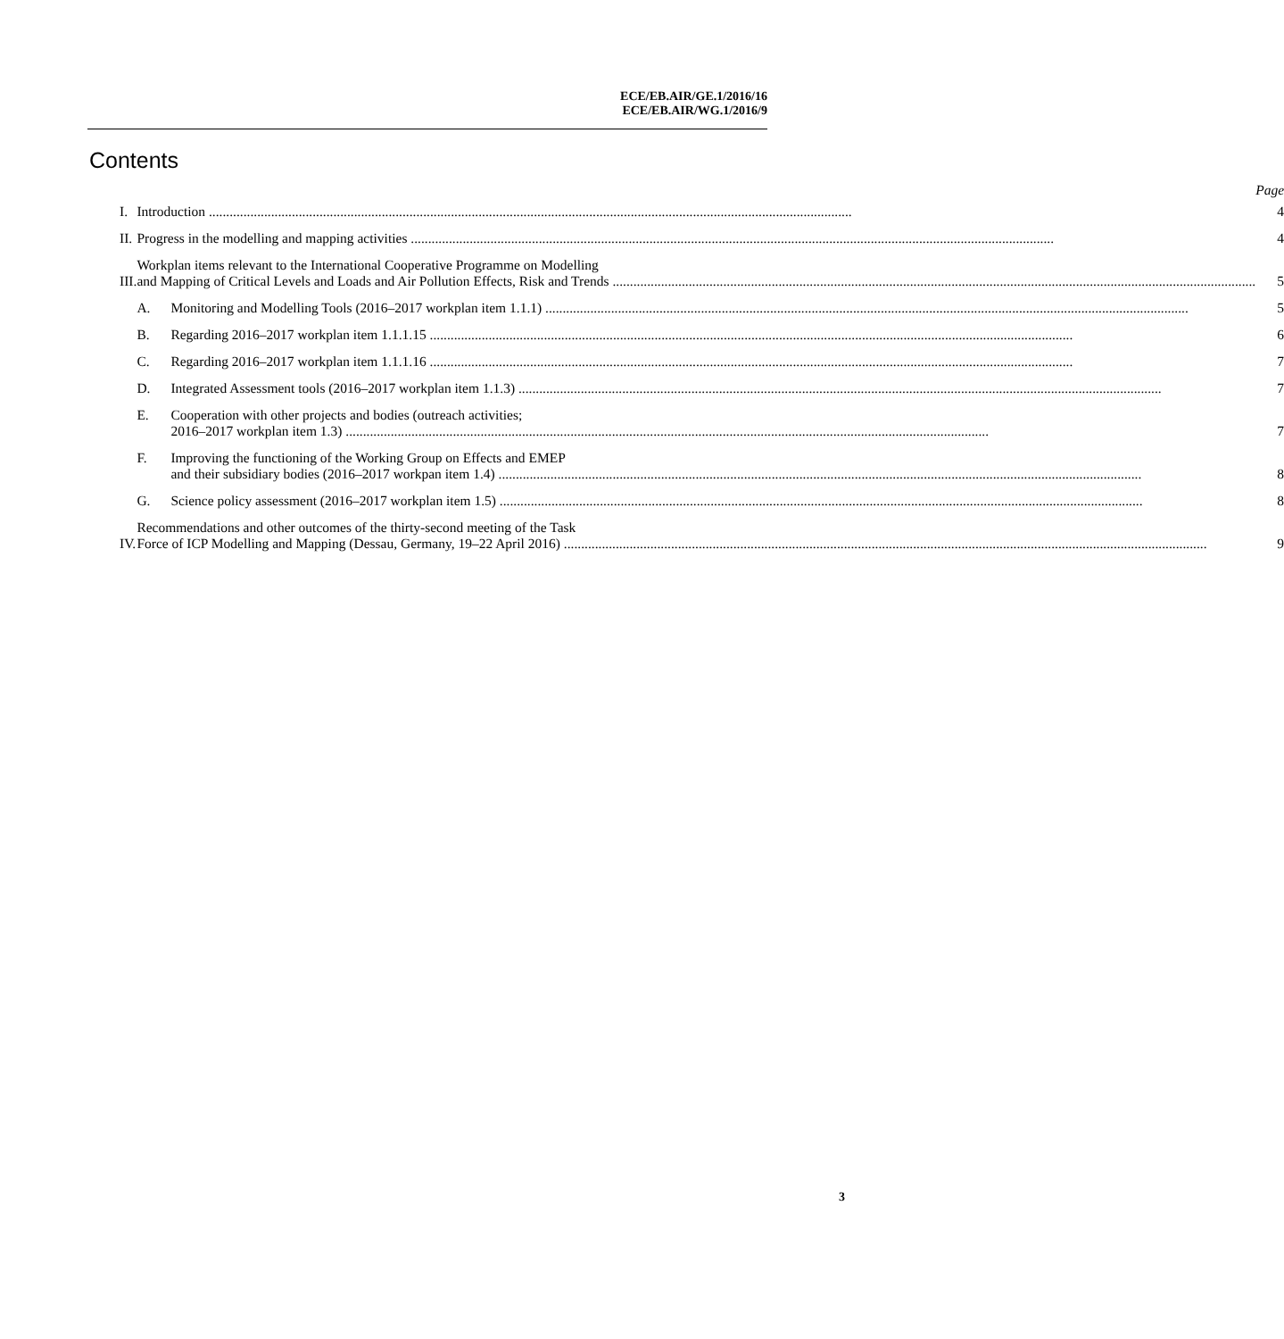ECE/EB.AIR/GE.1/2016/16
ECE/EB.AIR/WG.1/2016/9
Contents
| | | Page |
| I. | Introduction | 4 |
| II. | Progress in the modelling and mapping activities | 4 |
| III. | Workplan items relevant to the International Cooperative Programme on Modelling and Mapping of Critical Levels and Loads and Air Pollution Effects, Risk and Trends | 5 |
| | / A. / Monitoring and Modelling Tools (2016–2017 workplan item 1.1.1) / | 5 |
| | / B. / Regarding 2016–2017 workplan item 1.1.1.15 / | 6 |
| | / C. / Regarding 2016–2017 workplan item 1.1.1.16 / | 7 |
| | / D. / Integrated Assessment tools (2016–2017 workplan item 1.1.3) / | 7 |
| | / E. / Cooperation with other projects and bodies (outreach activities; 2016–2017 workplan item 1.3) / | 7 |
| | / F. / Improving the functioning of the Working Group on Effects and EMEP and their subsidiary bodies (2016–2017 workpan item 1.4) / | 8 |
| | / G. / Science policy assessment (2016–2017 workplan item 1.5) / | 8 |
| IV. | Recommendations and other outcomes of the thirty-second meeting of the Task Force of ICP Modelling and Mapping (Dessau, Germany, 19–22 April 2016) | 9 |
3